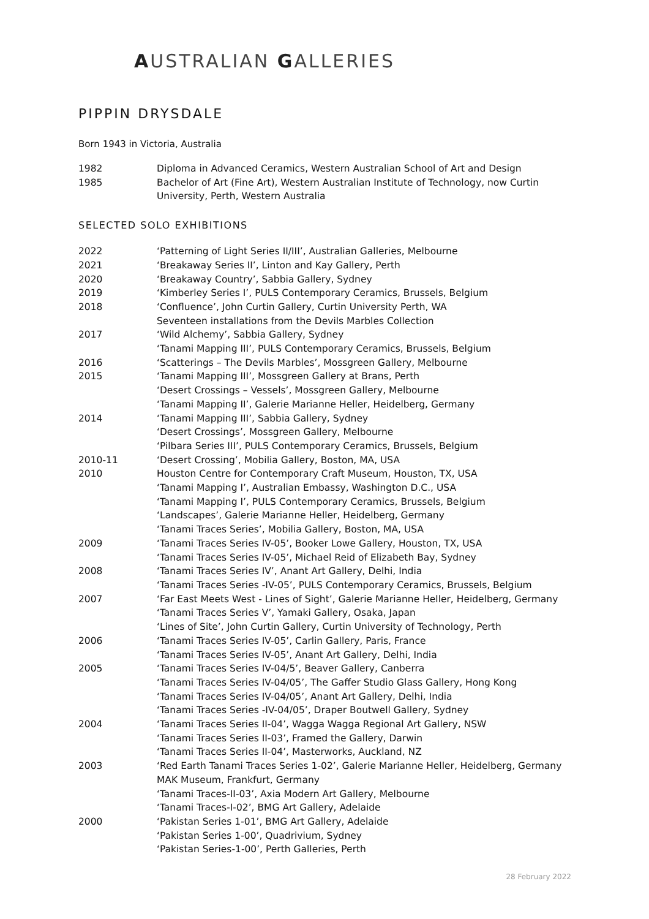AUSTRALIAN GALLERIES
PIPPIN DRYSDALE
Born 1943 in Victoria, Australia
| 1982 | Diploma in Advanced Ceramics, Western Australian School of Art and Design |
| 1985 | Bachelor of Art (Fine Art), Western Australian Institute of Technology, now Curtin University, Perth, Western Australia |
SELECTED SOLO EXHIBITIONS
| 2022 | ‘Patterning of Light Series II/III’, Australian Galleries, Melbourne |
| 2021 | ‘Breakaway Series II’, Linton and Kay Gallery, Perth |
| 2020 | ‘Breakaway Country’, Sabbia Gallery, Sydney |
| 2019 | ‘Kimberley Series I’, PULS Contemporary Ceramics, Brussels, Belgium |
| 2018 | ‘Confluence’, John Curtin Gallery, Curtin University Perth, WA Seventeen installations from the Devils Marbles Collection |
| 2017 | ‘Wild Alchemy’, Sabbia Gallery, Sydney ‘Tanami Mapping III’, PULS Contemporary Ceramics, Brussels, Belgium |
| 2016 | ‘Scatterings – The Devils Marbles’, Mossgreen Gallery, Melbourne |
| 2015 | ‘Tanami Mapping III’, Mossgreen Gallery at Brans, Perth ‘Desert Crossings – Vessels’, Mossgreen Gallery, Melbourne ‘Tanami Mapping II’, Galerie Marianne Heller, Heidelberg, Germany |
| 2014 | ‘Tanami Mapping III’, Sabbia Gallery, Sydney ‘Desert Crossings’, Mossgreen Gallery, Melbourne ‘Pilbara Series III’, PULS Contemporary Ceramics, Brussels, Belgium |
| 2010-11 | ‘Desert Crossing’, Mobilia Gallery, Boston, MA, USA |
| 2010 | Houston Centre for Contemporary Craft Museum, Houston, TX, USA ‘Tanami Mapping I’, Australian Embassy, Washington D.C., USA ‘Tanami Mapping I’, PULS Contemporary Ceramics, Brussels, Belgium ‘Landscapes’, Galerie Marianne Heller, Heidelberg, Germany ‘Tanami Traces Series’, Mobilia Gallery, Boston, MA, USA |
| 2009 | ‘Tanami Traces Series IV-05’, Booker Lowe Gallery, Houston, TX, USA ‘Tanami Traces Series IV-05’, Michael Reid of Elizabeth Bay, Sydney |
| 2008 | ‘Tanami Traces Series IV’, Anant Art Gallery, Delhi, India ‘Tanami Traces Series -IV-05’, PULS Contemporary Ceramics, Brussels, Belgium |
| 2007 | ‘Far East Meets West - Lines of Sight’, Galerie Marianne Heller, Heidelberg, Germany ‘Tanami Traces Series V’, Yamaki Gallery, Osaka, Japan ‘Lines of Site’, John Curtin Gallery, Curtin University of Technology, Perth |
| 2006 | ‘Tanami Traces Series IV-05’, Carlin Gallery, Paris, France ‘Tanami Traces Series IV-05’, Anant Art Gallery, Delhi, India |
| 2005 | ‘Tanami Traces Series IV-04/5’, Beaver Gallery, Canberra ‘Tanami Traces Series IV-04/05’, The Gaffer Studio Glass Gallery, Hong Kong ‘Tanami Traces Series IV-04/05’, Anant Art Gallery, Delhi, India ‘Tanami Traces Series -IV-04/05’, Draper Boutwell Gallery, Sydney |
| 2004 | ‘Tanami Traces Series II-04’, Wagga Wagga Regional Art Gallery, NSW ‘Tanami Traces Series II-03’, Framed the Gallery, Darwin ‘Tanami Traces Series II-04’, Masterworks, Auckland, NZ |
| 2003 | ‘Red Earth Tanami Traces Series 1-02’, Galerie Marianne Heller, Heidelberg, Germany MAK Museum, Frankfurt, Germany ‘Tanami Traces-II-03’, Axia Modern Art Gallery, Melbourne ‘Tanami Traces-I-02’, BMG Art Gallery, Adelaide |
| 2000 | ‘Pakistan Series 1-01’, BMG Art Gallery, Adelaide ‘Pakistan Series 1-00’, Quadrivium, Sydney ‘Pakistan Series-1-00’, Perth Galleries, Perth |
28 February 2022